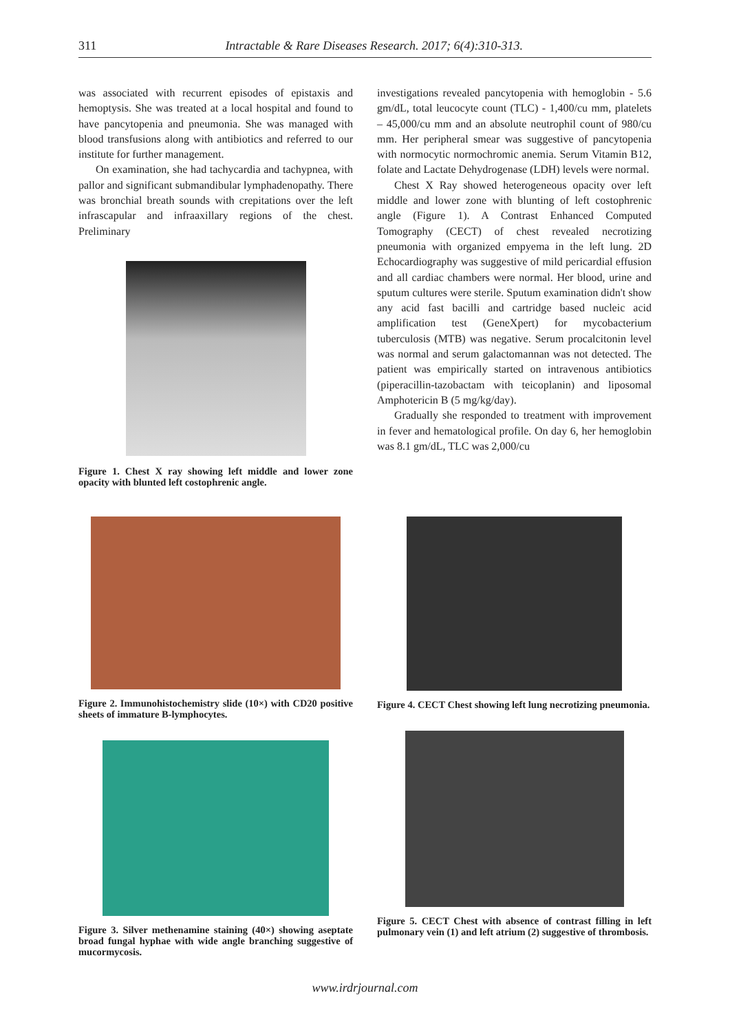311
Intractable & Rare Diseases Research. 2017; 6(4):310-313.
was associated with recurrent episodes of epistaxis and hemoptysis. She was treated at a local hospital and found to have pancytopenia and pneumonia. She was managed with blood transfusions along with antibiotics and referred to our institute for further management.
On examination, she had tachycardia and tachypnea, with pallor and significant submandibular lymphadenopathy. There was bronchial breath sounds with crepitations over the left infrascapular and infraaxillary regions of the chest. Preliminary
Figure 1. Chest X ray showing left middle and lower zone opacity with blunted left costophrenic angle.
investigations revealed pancytopenia with hemoglobin - 5.6 gm/dL, total leucocyte count (TLC) - 1,400/cu mm, platelets – 45,000/cu mm and an absolute neutrophil count of 980/cu mm. Her peripheral smear was suggestive of pancytopenia with normocytic normochromic anemia. Serum Vitamin B12, folate and Lactate Dehydrogenase (LDH) levels were normal.
Chest X Ray showed heterogeneous opacity over left middle and lower zone with blunting of left costophrenic angle (Figure 1). A Contrast Enhanced Computed Tomography (CECT) of chest revealed necrotizing pneumonia with organized empyema in the left lung. 2D Echocardiography was suggestive of mild pericardial effusion and all cardiac chambers were normal. Her blood, urine and sputum cultures were sterile. Sputum examination didn't show any acid fast bacilli and cartridge based nucleic acid amplification test (GeneXpert) for mycobacterium tuberculosis (MTB) was negative. Serum procalcitonin level was normal and serum galactomannan was not detected. The patient was empirically started on intravenous antibiotics (piperacillin-tazobactam with teicoplanin) and liposomal Amphotericin B (5 mg/kg/day).
Gradually she responded to treatment with improvement in fever and hematological profile. On day 6, her hemoglobin was 8.1 gm/dL, TLC was 2,000/cu
Figure 2. Immunohistochemistry slide (10×) with CD20 positive sheets of immature B-lymphocytes.
Figure 3. Silver methenamine staining (40×) showing aseptate broad fungal hyphae with wide angle branching suggestive of mucormycosis.
Figure 4. CECT Chest showing left lung necrotizing pneumonia.
Figure 5. CECT Chest with absence of contrast filling in left pulmonary vein (1) and left atrium (2) suggestive of thrombosis.
www.irdrjournal.com